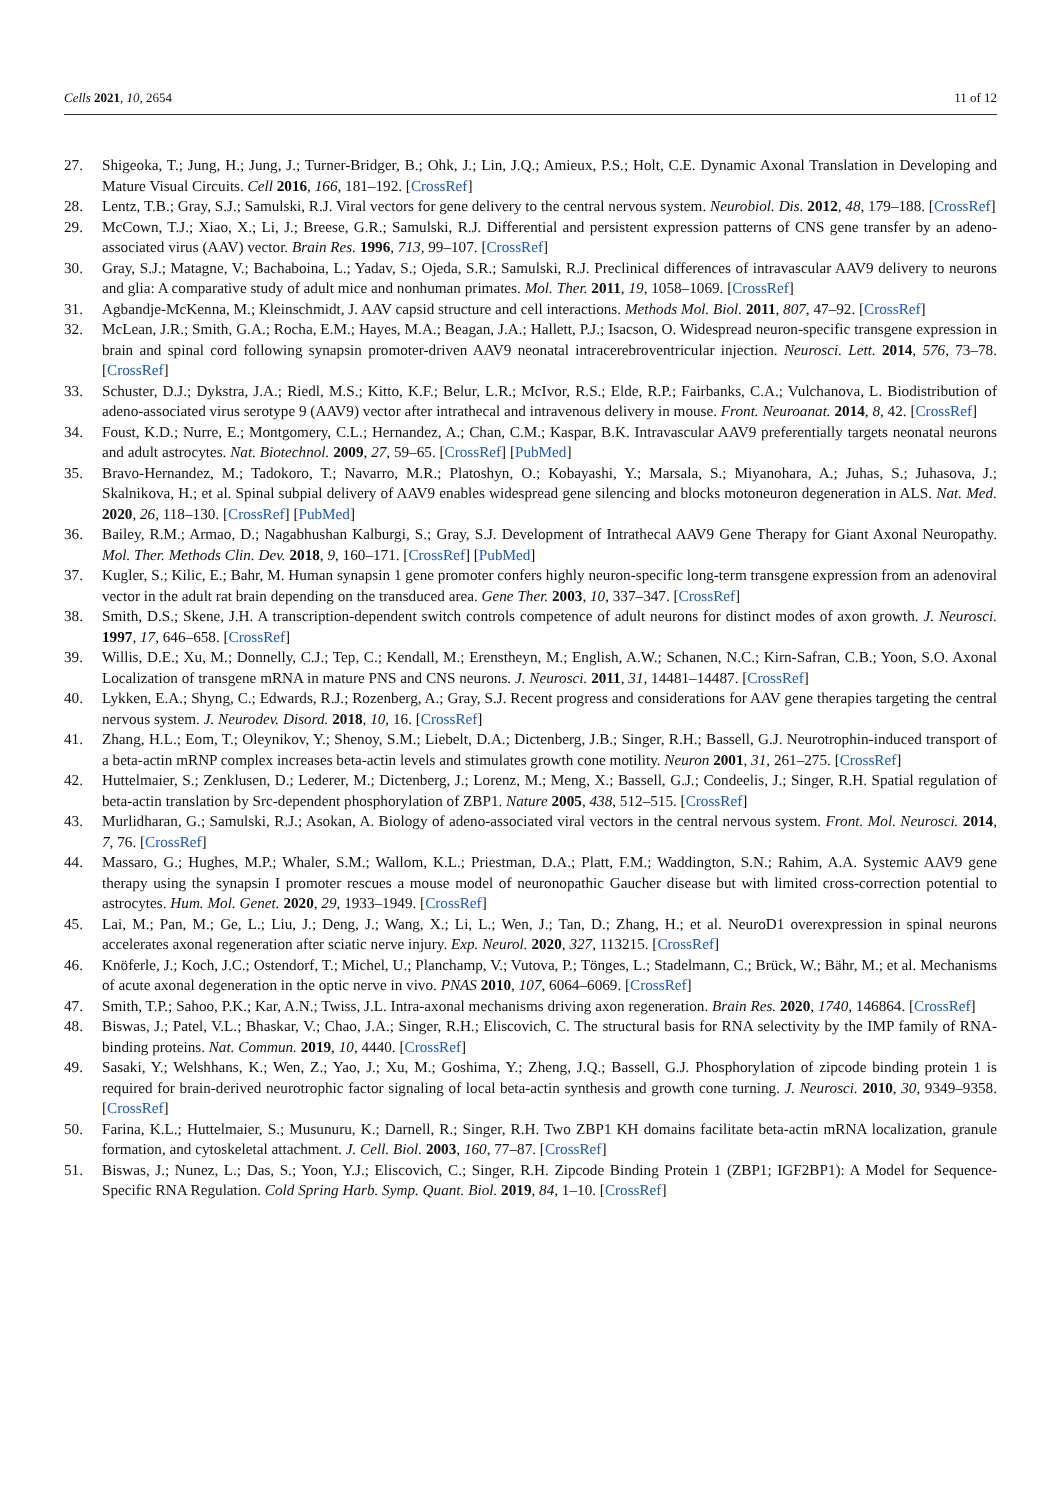Cells 2021, 10, 2654 11 of 12
27. Shigeoka, T.; Jung, H.; Jung, J.; Turner-Bridger, B.; Ohk, J.; Lin, J.Q.; Amieux, P.S.; Holt, C.E. Dynamic Axonal Translation in Developing and Mature Visual Circuits. Cell 2016, 166, 181–192. [CrossRef]
28. Lentz, T.B.; Gray, S.J.; Samulski, R.J. Viral vectors for gene delivery to the central nervous system. Neurobiol. Dis. 2012, 48, 179–188. [CrossRef]
29. McCown, T.J.; Xiao, X.; Li, J.; Breese, G.R.; Samulski, R.J. Differential and persistent expression patterns of CNS gene transfer by an adeno-associated virus (AAV) vector. Brain Res. 1996, 713, 99–107. [CrossRef]
30. Gray, S.J.; Matagne, V.; Bachaboina, L.; Yadav, S.; Ojeda, S.R.; Samulski, R.J. Preclinical differences of intravascular AAV9 delivery to neurons and glia: A comparative study of adult mice and nonhuman primates. Mol. Ther. 2011, 19, 1058–1069. [CrossRef]
31. Agbandje-McKenna, M.; Kleinschmidt, J. AAV capsid structure and cell interactions. Methods Mol. Biol. 2011, 807, 47–92. [CrossRef]
32. McLean, J.R.; Smith, G.A.; Rocha, E.M.; Hayes, M.A.; Beagan, J.A.; Hallett, P.J.; Isacson, O. Widespread neuron-specific transgene expression in brain and spinal cord following synapsin promoter-driven AAV9 neonatal intracerebroventricular injection. Neurosci. Lett. 2014, 576, 73–78. [CrossRef]
33. Schuster, D.J.; Dykstra, J.A.; Riedl, M.S.; Kitto, K.F.; Belur, L.R.; McIvor, R.S.; Elde, R.P.; Fairbanks, C.A.; Vulchanova, L. Biodistribution of adeno-associated virus serotype 9 (AAV9) vector after intrathecal and intravenous delivery in mouse. Front. Neuroanat. 2014, 8, 42. [CrossRef]
34. Foust, K.D.; Nurre, E.; Montgomery, C.L.; Hernandez, A.; Chan, C.M.; Kaspar, B.K. Intravascular AAV9 preferentially targets neonatal neurons and adult astrocytes. Nat. Biotechnol. 2009, 27, 59–65. [CrossRef] [PubMed]
35. Bravo-Hernandez, M.; Tadokoro, T.; Navarro, M.R.; Platoshyn, O.; Kobayashi, Y.; Marsala, S.; Miyanohara, A.; Juhas, S.; Juhasova, J.; Skalnikova, H.; et al. Spinal subpial delivery of AAV9 enables widespread gene silencing and blocks motoneuron degeneration in ALS. Nat. Med. 2020, 26, 118–130. [CrossRef] [PubMed]
36. Bailey, R.M.; Armao, D.; Nagabhushan Kalburgi, S.; Gray, S.J. Development of Intrathecal AAV9 Gene Therapy for Giant Axonal Neuropathy. Mol. Ther. Methods Clin. Dev. 2018, 9, 160–171. [CrossRef] [PubMed]
37. Kugler, S.; Kilic, E.; Bahr, M. Human synapsin 1 gene promoter confers highly neuron-specific long-term transgene expression from an adenoviral vector in the adult rat brain depending on the transduced area. Gene Ther. 2003, 10, 337–347. [CrossRef]
38. Smith, D.S.; Skene, J.H. A transcription-dependent switch controls competence of adult neurons for distinct modes of axon growth. J. Neurosci. 1997, 17, 646–658. [CrossRef]
39. Willis, D.E.; Xu, M.; Donnelly, C.J.; Tep, C.; Kendall, M.; Erenstheyn, M.; English, A.W.; Schanen, N.C.; Kirn-Safran, C.B.; Yoon, S.O. Axonal Localization of transgene mRNA in mature PNS and CNS neurons. J. Neurosci. 2011, 31, 14481–14487. [CrossRef]
40. Lykken, E.A.; Shyng, C.; Edwards, R.J.; Rozenberg, A.; Gray, S.J. Recent progress and considerations for AAV gene therapies targeting the central nervous system. J. Neurodev. Disord. 2018, 10, 16. [CrossRef]
41. Zhang, H.L.; Eom, T.; Oleynikov, Y.; Shenoy, S.M.; Liebelt, D.A.; Dictenberg, J.B.; Singer, R.H.; Bassell, G.J. Neurotrophin-induced transport of a beta-actin mRNP complex increases beta-actin levels and stimulates growth cone motility. Neuron 2001, 31, 261–275. [CrossRef]
42. Huttelmaier, S.; Zenklusen, D.; Lederer, M.; Dictenberg, J.; Lorenz, M.; Meng, X.; Bassell, G.J.; Condeelis, J.; Singer, R.H. Spatial regulation of beta-actin translation by Src-dependent phosphorylation of ZBP1. Nature 2005, 438, 512–515. [CrossRef]
43. Murlidharan, G.; Samulski, R.J.; Asokan, A. Biology of adeno-associated viral vectors in the central nervous system. Front. Mol. Neurosci. 2014, 7, 76. [CrossRef]
44. Massaro, G.; Hughes, M.P.; Whaler, S.M.; Wallom, K.L.; Priestman, D.A.; Platt, F.M.; Waddington, S.N.; Rahim, A.A. Systemic AAV9 gene therapy using the synapsin I promoter rescues a mouse model of neuronopathic Gaucher disease but with limited cross-correction potential to astrocytes. Hum. Mol. Genet. 2020, 29, 1933–1949. [CrossRef]
45. Lai, M.; Pan, M.; Ge, L.; Liu, J.; Deng, J.; Wang, X.; Li, L.; Wen, J.; Tan, D.; Zhang, H.; et al. NeuroD1 overexpression in spinal neurons accelerates axonal regeneration after sciatic nerve injury. Exp. Neurol. 2020, 327, 113215. [CrossRef]
46. Knöferle, J.; Koch, J.C.; Ostendorf, T.; Michel, U.; Planchamp, V.; Vutova, P.; Tönges, L.; Stadelmann, C.; Brück, W.; Bähr, M.; et al. Mechanisms of acute axonal degeneration in the optic nerve in vivo. PNAS 2010, 107, 6064–6069. [CrossRef]
47. Smith, T.P.; Sahoo, P.K.; Kar, A.N.; Twiss, J.L. Intra-axonal mechanisms driving axon regeneration. Brain Res. 2020, 1740, 146864. [CrossRef]
48. Biswas, J.; Patel, V.L.; Bhaskar, V.; Chao, J.A.; Singer, R.H.; Eliscovich, C. The structural basis for RNA selectivity by the IMP family of RNA-binding proteins. Nat. Commun. 2019, 10, 4440. [CrossRef]
49. Sasaki, Y.; Welshhans, K.; Wen, Z.; Yao, J.; Xu, M.; Goshima, Y.; Zheng, J.Q.; Bassell, G.J. Phosphorylation of zipcode binding protein 1 is required for brain-derived neurotrophic factor signaling of local beta-actin synthesis and growth cone turning. J. Neurosci. 2010, 30, 9349–9358. [CrossRef]
50. Farina, K.L.; Huttelmaier, S.; Musunuru, K.; Darnell, R.; Singer, R.H. Two ZBP1 KH domains facilitate beta-actin mRNA localization, granule formation, and cytoskeletal attachment. J. Cell. Biol. 2003, 160, 77–87. [CrossRef]
51. Biswas, J.; Nunez, L.; Das, S.; Yoon, Y.J.; Eliscovich, C.; Singer, R.H. Zipcode Binding Protein 1 (ZBP1; IGF2BP1): A Model for Sequence-Specific RNA Regulation. Cold Spring Harb. Symp. Quant. Biol. 2019, 84, 1–10. [CrossRef]